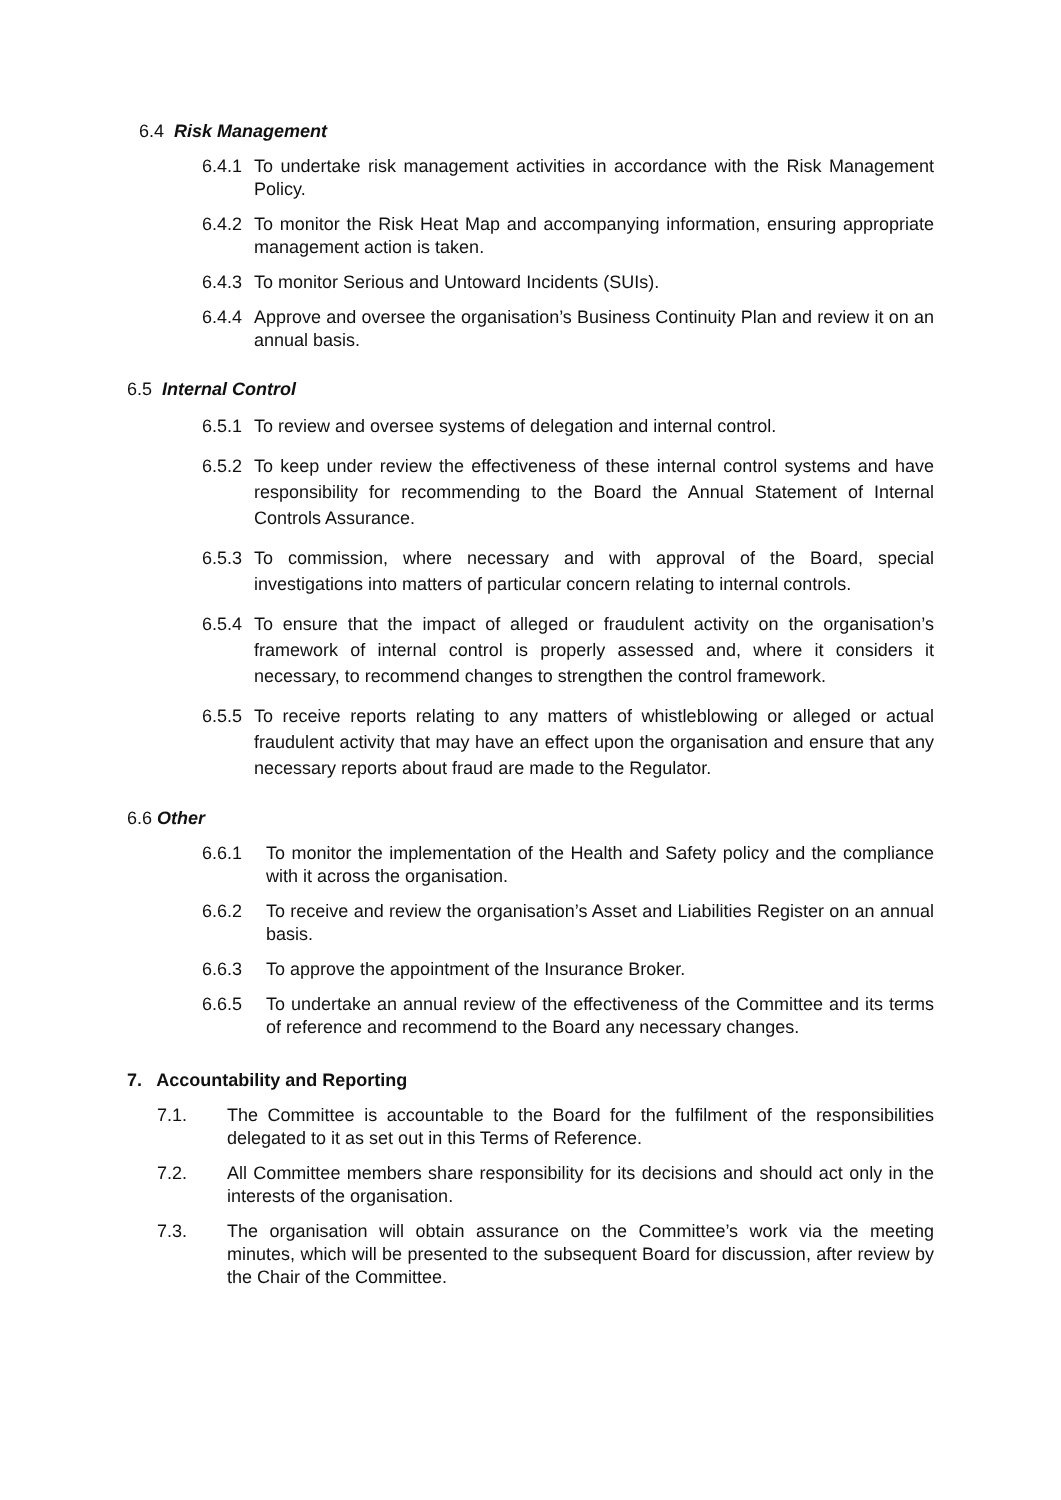6.4 Risk Management
6.4.1 To undertake risk management activities in accordance with the Risk Management Policy.
6.4.2 To monitor the Risk Heat Map and accompanying information, ensuring appropriate management action is taken.
6.4.3 To monitor Serious and Untoward Incidents (SUIs).
6.4.4 Approve and oversee the organisation’s Business Continuity Plan and review it on an annual basis.
6.5 Internal Control
6.5.1 To review and oversee systems of delegation and internal control.
6.5.2 To keep under review the effectiveness of these internal control systems and have responsibility for recommending to the Board the Annual Statement of Internal Controls Assurance.
6.5.3 To commission, where necessary and with approval of the Board, special investigations into matters of particular concern relating to internal controls.
6.5.4 To ensure that the impact of alleged or fraudulent activity on the organisation’s framework of internal control is properly assessed and, where it considers it necessary, to recommend changes to strengthen the control framework.
6.5.5 To receive reports relating to any matters of whistleblowing or alleged or actual fraudulent activity that may have an effect upon the organisation and ensure that any necessary reports about fraud are made to the Regulator.
6.6 Other
6.6.1 To monitor the implementation of the Health and Safety policy and the compliance with it across the organisation.
6.6.2 To receive and review the organisation’s Asset and Liabilities Register on an annual basis.
6.6.3 To approve the appointment of the Insurance Broker.
6.6.5 To undertake an annual review of the effectiveness of the Committee and its terms of reference and recommend to the Board any necessary changes.
7. Accountability and Reporting
7.1. The Committee is accountable to the Board for the fulfilment of the responsibilities delegated to it as set out in this Terms of Reference.
7.2. All Committee members share responsibility for its decisions and should act only in the interests of the organisation.
7.3. The organisation will obtain assurance on the Committee’s work via the meeting minutes, which will be presented to the subsequent Board for discussion, after review by the Chair of the Committee.